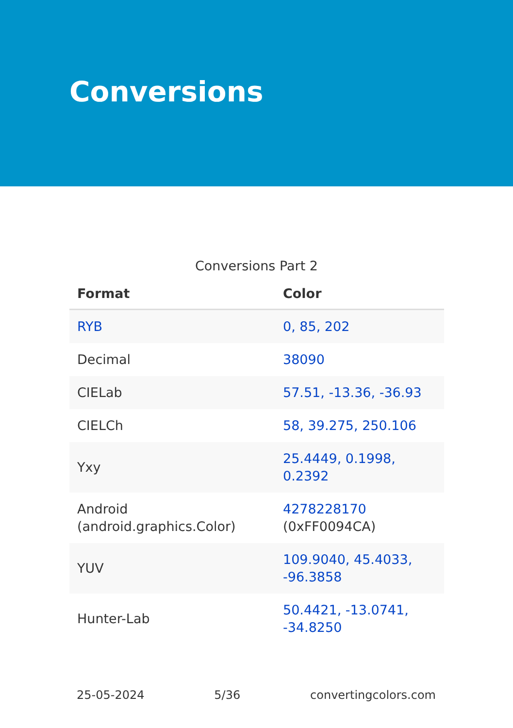Conversions
Conversions Part 2
| Format | Color |
| --- | --- |
| RYB | 0, 85, 202 |
| Decimal | 38090 |
| CIELab | 57.51, -13.36, -36.93 |
| CIELCh | 58, 39.275, 250.106 |
| Yxy | 25.4449, 0.1998, 0.2392 |
| Android (android.graphics.Color) | 4278228170 (0xFF0094CA) |
| YUV | 109.9040, 45.4033, -96.3858 |
| Hunter-Lab | 50.4421, -13.0741, -34.8250 |
25-05-2024 5/36 convertingcolors.com